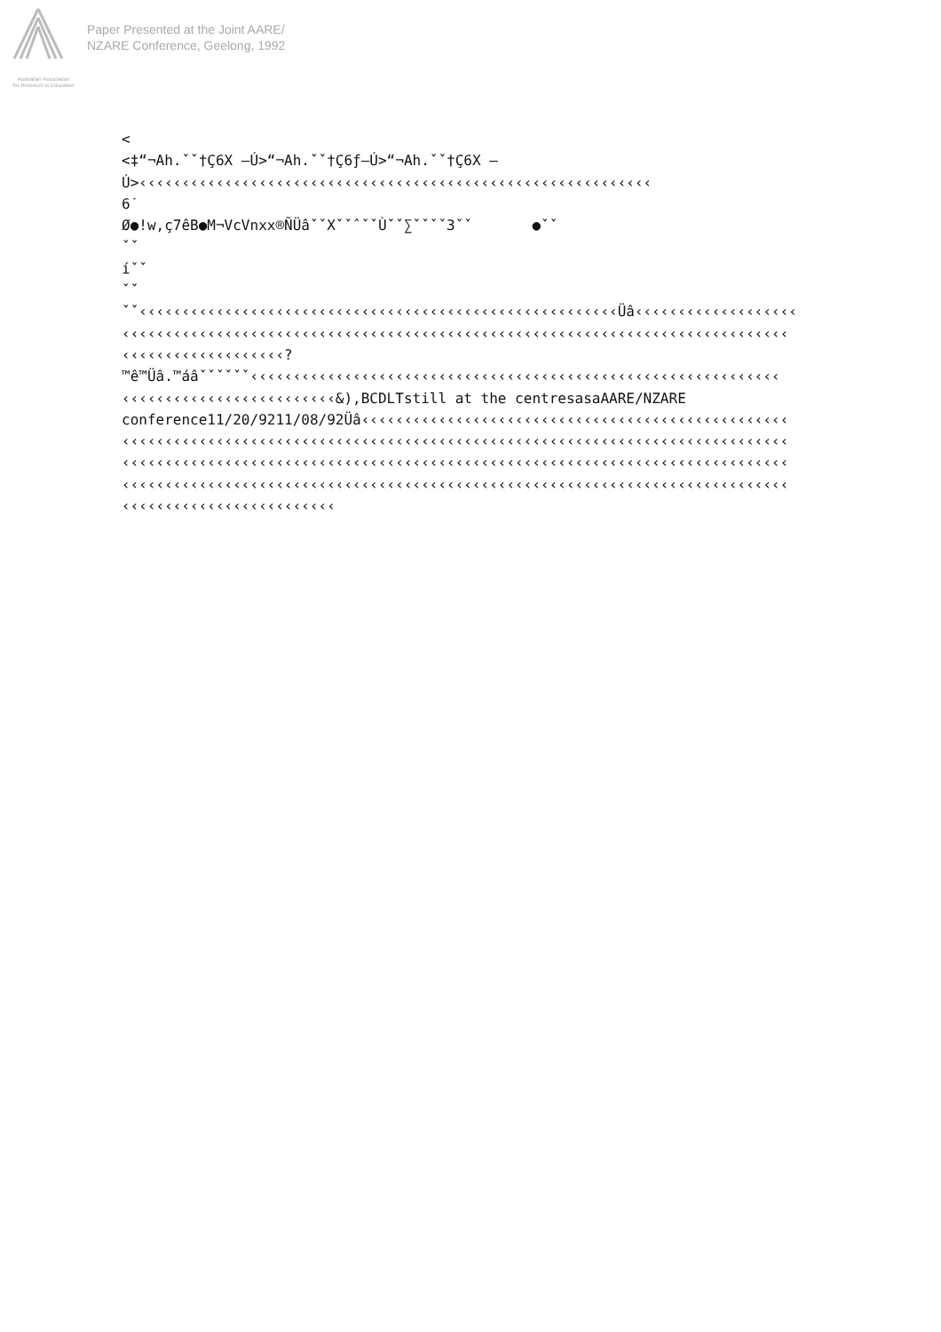Australian Association
for Research in Education
Paper Presented at the Joint AARE/
NZARE Conference, Geelong, 1992
<
<‡“¬Ah.ˇˇ†Ç6X –Ú>“¬Ah.ˇˇ†Ç6ƒ–Ú>“¬Ah.ˇˇ†Ç6X –
Ú>‹‹‹‹‹‹‹‹‹‹‹‹‹‹‹‹‹‹‹‹‹‹‹‹‹‹‹‹‹‹‹‹‹‹‹‹‹‹‹‹‹‹‹‹‹‹‹‹‹‹‹‹‹‹‹‹‹‹‹‹
6˙
Ø●!w,ç7êB●M¬VcVnxx®ÑÜâˇˇXˇˇˆˇˇÙˇˇ∑ˇˇˇˇ3ˇˇ       ●ˇˇ
ˇˇ
íˇˇ
ˇˇ
ˇˇ‹‹‹‹‹‹‹‹‹‹‹‹‹‹‹‹‹‹‹‹‹‹‹‹‹‹‹‹‹‹‹‹‹‹‹‹‹‹‹‹‹‹‹‹‹‹‹‹‹‹‹‹‹‹‹‹Üâ‹‹‹‹‹‹‹‹‹‹‹‹‹‹‹‹‹‹‹
‹‹‹‹‹‹‹‹‹‹‹‹‹‹‹‹‹‹‹‹‹‹‹‹‹‹‹‹‹‹‹‹‹‹‹‹‹‹‹‹‹‹‹‹‹‹‹‹‹‹‹‹‹‹‹‹‹‹‹‹‹‹‹‹‹‹‹‹‹‹‹‹‹‹‹‹‹‹
‹‹‹‹‹‹‹‹‹‹‹‹‹‹‹‹‹‹‹?
™ê™Üâ.™áâˇˇˇˇˇˇ‹‹‹‹‹‹‹‹‹‹‹‹‹‹‹‹‹‹‹‹‹‹‹‹‹‹‹‹‹‹‹‹‹‹‹‹‹‹‹‹‹‹‹‹‹‹‹‹‹‹‹‹‹‹‹‹‹‹‹‹‹‹
‹‹‹‹‹‹‹‹‹‹‹‹‹‹‹‹‹‹‹‹‹‹‹‹‹&),BCDLTstill at the centresasaAARE/NZARE
conference11/20/9211/08/92Üâ‹‹‹‹‹‹‹‹‹‹‹‹‹‹‹‹‹‹‹‹‹‹‹‹‹‹‹‹‹‹‹‹‹‹‹‹‹‹‹‹‹‹‹‹‹‹‹‹‹‹
‹‹‹‹‹‹‹‹‹‹‹‹‹‹‹‹‹‹‹‹‹‹‹‹‹‹‹‹‹‹‹‹‹‹‹‹‹‹‹‹‹‹‹‹‹‹‹‹‹‹‹‹‹‹‹‹‹‹‹‹‹‹‹‹‹‹‹‹‹‹‹‹‹‹‹‹‹‹
‹‹‹‹‹‹‹‹‹‹‹‹‹‹‹‹‹‹‹‹‹‹‹‹‹‹‹‹‹‹‹‹‹‹‹‹‹‹‹‹‹‹‹‹‹‹‹‹‹‹‹‹‹‹‹‹‹‹‹‹‹‹‹‹‹‹‹‹‹‹‹‹‹‹‹‹‹‹
‹‹‹‹‹‹‹‹‹‹‹‹‹‹‹‹‹‹‹‹‹‹‹‹‹‹‹‹‹‹‹‹‹‹‹‹‹‹‹‹‹‹‹‹‹‹‹‹‹‹‹‹‹‹‹‹‹‹‹‹‹‹‹‹‹‹‹‹‹‹‹‹‹‹‹‹‹‹
‹‹‹‹‹‹‹‹‹‹‹‹‹‹‹‹‹‹‹‹‹‹‹‹‹